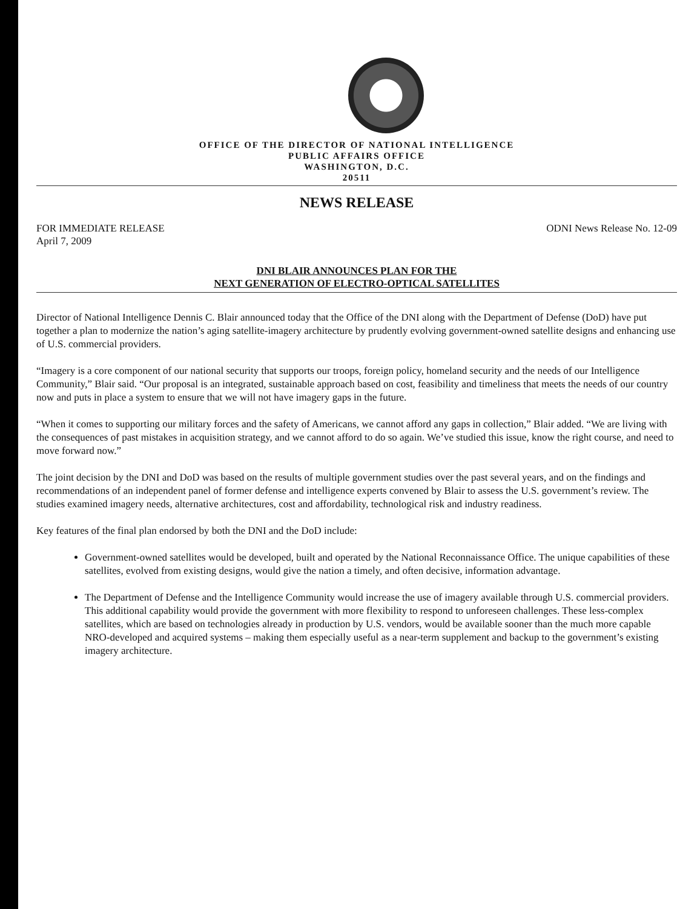OFFICE OF THE DIRECTOR OF NATIONAL INTELLIGENCE
PUBLIC AFFAIRS OFFICE
WASHINGTON, D.C.
20511
NEWS RELEASE
FOR IMMEDIATE RELEASE
April 7, 2009
ODNI News Release No. 12-09
DNI BLAIR ANNOUNCES PLAN FOR THE
NEXT GENERATION OF ELECTRO-OPTICAL SATELLITES
Director of National Intelligence Dennis C. Blair announced today that the Office of the DNI along with the Department of Defense (DoD) have put together a plan to modernize the nation’s aging satellite-imagery architecture by prudently evolving government-owned satellite designs and enhancing use of U.S. commercial providers.
“Imagery is a core component of our national security that supports our troops, foreign policy, homeland security and the needs of our Intelligence Community,” Blair said. “Our proposal is an integrated, sustainable approach based on cost, feasibility and timeliness that meets the needs of our country now and puts in place a system to ensure that we will not have imagery gaps in the future.
“When it comes to supporting our military forces and the safety of Americans, we cannot afford any gaps in collection,” Blair added. “We are living with the consequences of past mistakes in acquisition strategy, and we cannot afford to do so again. We’ve studied this issue, know the right course, and need to move forward now.”
The joint decision by the DNI and DoD was based on the results of multiple government studies over the past several years, and on the findings and recommendations of an independent panel of former defense and intelligence experts convened by Blair to assess the U.S. government’s review. The studies examined imagery needs, alternative architectures, cost and affordability, technological risk and industry readiness.
Key features of the final plan endorsed by both the DNI and the DoD include:
Government-owned satellites would be developed, built and operated by the National Reconnaissance Office. The unique capabilities of these satellites, evolved from existing designs, would give the nation a timely, and often decisive, information advantage.
The Department of Defense and the Intelligence Community would increase the use of imagery available through U.S. commercial providers. This additional capability would provide the government with more flexibility to respond to unforeseen challenges. These less-complex satellites, which are based on technologies already in production by U.S. vendors, would be available sooner than the much more capable NRO-developed and acquired systems – making them especially useful as a near-term supplement and backup to the government’s existing imagery architecture.